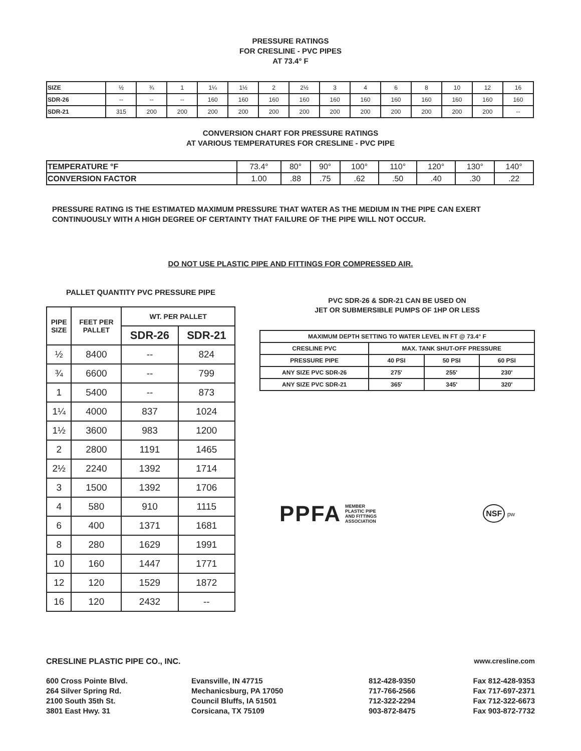PRESSURE RATINGS
FOR CRESLINE - PVC PIPES
AT 73.4° F
| SIZE | ½ | ¾ | 1 | 1¼ | 1½ | 2 | 2½ | 3 | 4 | 6 | 8 | 10 | 12 | 16 |
| SDR-26 | -- | -- | -- | 160 | 160 | 160 | 160 | 160 | 160 | 160 | 160 | 160 | 160 | 160 |
| SDR-21 | 315 | 200 | 200 | 200 | 200 | 200 | 200 | 200 | 200 | 200 | 200 | 200 | 200 | -- |
CONVERSION CHART FOR PRESSURE RATINGS
AT VARIOUS TEMPERATURES FOR CRESLINE - PVC PIPE
| TEMPERATURE °F | 73.4° | 80° | 90° | 100° | 110° | 120° | 130° | 140° |
| CONVERSION FACTOR | 1.00 | .88 | .75 | .62 | .50 | .40 | .30 | .22 |
PRESSURE RATING IS THE ESTIMATED MAXIMUM PRESSURE THAT WATER AS THE MEDIUM IN THE PIPE CAN EXERT CONTINUOUSLY WITH A HIGH DEGREE OF CERTAINTY THAT FAILURE OF THE PIPE WILL NOT OCCUR.
DO NOT USE PLASTIC PIPE AND FITTINGS FOR COMPRESSED AIR.
PALLET QUANTITY PVC PRESSURE PIPE
| PIPE SIZE | FEET PER PALLET | WT. PER PALLET | |
| | | SDR-26 | SDR-21 |
| ½ | 8400 | -- | 824 |
| ¾ | 6600 | -- | 799 |
| 1 | 5400 | -- | 873 |
| 1¼ | 4000 | 837 | 1024 |
| 1½ | 3600 | 983 | 1200 |
| 2 | 2800 | 1191 | 1465 |
| 2½ | 2240 | 1392 | 1714 |
| 3 | 1500 | 1392 | 1706 |
| 4 | 580 | 910 | 1115 |
| 6 | 400 | 1371 | 1681 |
| 8 | 280 | 1629 | 1991 |
| 10 | 160 | 1447 | 1771 |
| 12 | 120 | 1529 | 1872 |
| 16 | 120 | 2432 | -- |
PVC SDR-26 & SDR-21 CAN BE USED ON
JET OR SUBMERSIBLE PUMPS OF 1HP OR LESS
| MAXIMUM DEPTH SETTING TO WATER LEVEL IN FT @ 73.4° F | | | |
| CRESLINE PVC | MAX. TANK SHUT-OFF PRESSURE | | |
| PRESSURE PIPE | 40 PSI | 50 PSI | 60 PSI |
| ANY SIZE PVC SDR-26 | 275' | 255' | 230' |
| ANY SIZE PVC SDR-21 | 365' | 345' | 320' |
PPFA MEMBER
PLASTIC PIPE
AND FITTINGS
ASSOCIATION
NSF pw
CRESLINE PLASTIC PIPE CO., INC. www.cresline.com
600 Cross Pointe Blvd.
264 Silver Spring Rd.
2100 South 35th St.
3801 East Hwy. 31
Evansville, IN 47715
Mechanicsburg, PA 17050
Council Bluffs, IA 51501
Corsicana, TX 75109
812-428-9350
717-766-2566
712-322-2294
903-872-8475
Fax 812-428-9353
Fax 717-697-2371
Fax 712-322-6673
Fax 903-872-7732